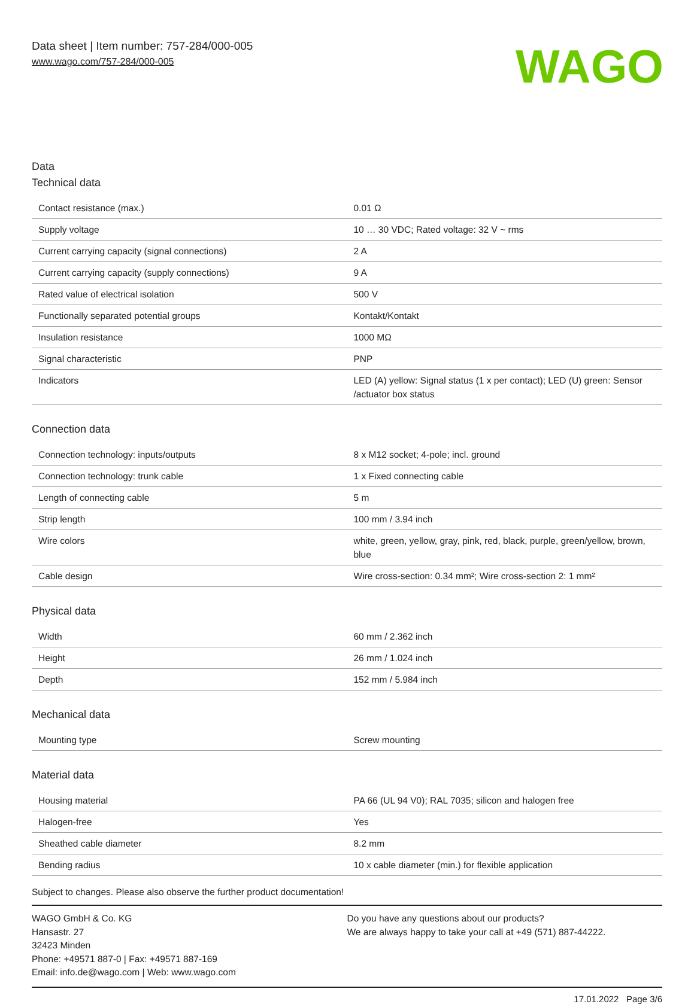Data sheet | Item number: 757-284/000-005
www.wago.com/757-284/000-005
WAGO
Data
Technical data
| Contact resistance (max.) | 0.01 Ω |
| Supply voltage | 10 … 30 VDC; Rated voltage: 32 V ~ rms |
| Current carrying capacity (signal connections) | 2 A |
| Current carrying capacity (supply connections) | 9 A |
| Rated value of electrical isolation | 500 V |
| Functionally separated potential groups | Kontakt/Kontakt |
| Insulation resistance | 1000 MΩ |
| Signal characteristic | PNP |
| Indicators | LED (A) yellow: Signal status (1 x per contact); LED (U) green: Sensor /actuator box status |
Connection data
| Connection technology: inputs/outputs | 8 x M12 socket; 4-pole; incl. ground |
| Connection technology: trunk cable | 1 x Fixed connecting cable |
| Length of connecting cable | 5 m |
| Strip length | 100 mm / 3.94 inch |
| Wire colors | white, green, yellow, gray, pink, red, black, purple, green/yellow, brown, blue |
| Cable design | Wire cross-section: 0.34 mm²; Wire cross-section 2: 1 mm² |
Physical data
| Width | 60 mm / 2.362 inch |
| Height | 26 mm / 1.024 inch |
| Depth | 152 mm / 5.984 inch |
Mechanical data
| Mounting type | Screw mounting |
Material data
| Housing material | PA 66 (UL 94 V0); RAL 7035; silicon and halogen free |
| Halogen-free | Yes |
| Sheathed cable diameter | 8.2 mm |
| Bending radius | 10 x cable diameter (min.) for flexible application |
Subject to changes. Please also observe the further product documentation!
WAGO GmbH & Co. KG
Hansastr. 27
32423 Minden
Phone: +49571 887-0 | Fax: +49571 887-169
Email: info.de@wago.com | Web: www.wago.com
Do you have any questions about our products?
We are always happy to take your call at +49 (571) 887-44222.
17.01.2022 Page 3/6